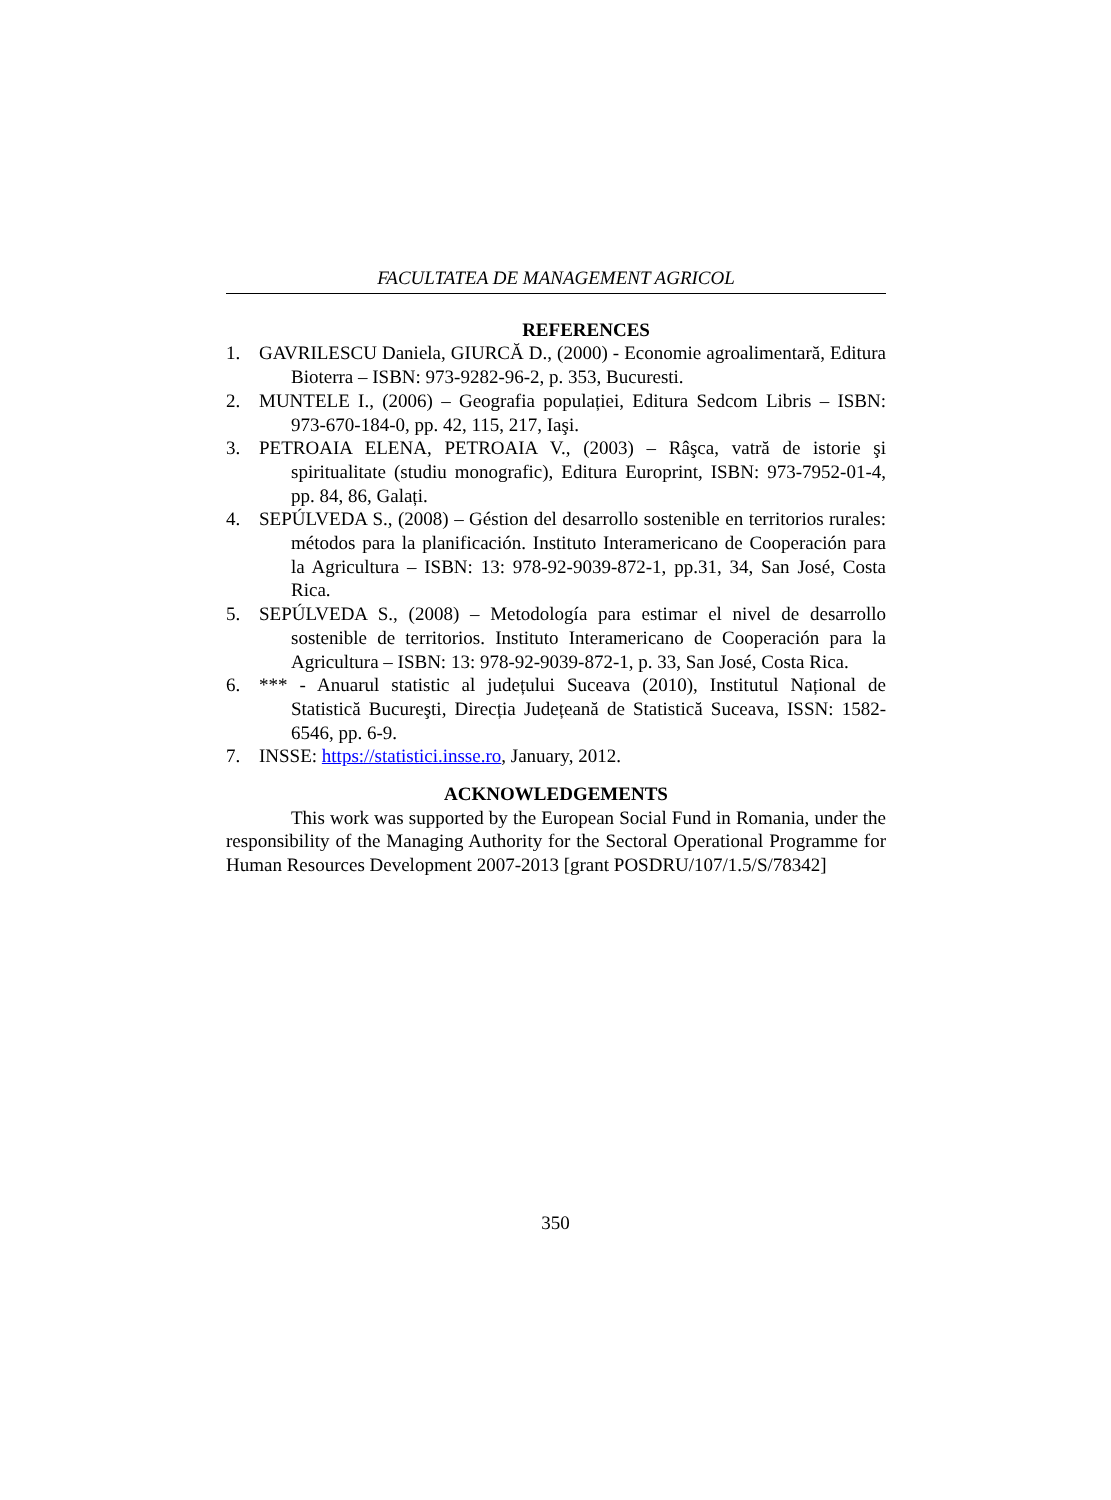FACULTATEA DE MANAGEMENT AGRICOL
REFERENCES
1. GAVRILESCU Daniela, GIURCĂ D., (2000) - Economie agroalimentară, Editura Bioterra – ISBN: 973-9282-96-2, p. 353, Bucuresti.
2. MUNTELE I., (2006) – Geografia populației, Editura Sedcom Libris – ISBN: 973-670-184-0, pp. 42, 115, 217, Iaşi.
3. PETROAIA ELENA, PETROAIA V., (2003) – Râşca, vatră de istorie şi spiritualitate (studiu monografic), Editura Europrint, ISBN: 973-7952-01-4, pp. 84, 86, Galați.
4. SEPÚLVEDA S., (2008) – Géstion del desarrollo sostenible en territorios rurales: métodos para la planificación. Instituto Interamericano de Cooperación para la Agricultura – ISBN: 13: 978-92-9039-872-1, pp.31, 34, San José, Costa Rica.
5. SEPÚLVEDA S., (2008) – Metodología para estimar el nivel de desarrollo sostenible de territorios. Instituto Interamericano de Cooperación para la Agricultura – ISBN: 13: 978-92-9039-872-1, p. 33, San José, Costa Rica.
6. *** - Anuarul statistic al județului Suceava (2010), Institutul Național de Statistică Bucureşti, Direcția Județeană de Statistică Suceava, ISSN: 1582-6546, pp. 6-9.
7. INSSE: https://statistici.insse.ro, January, 2012.
ACKNOWLEDGEMENTS
This work was supported by the European Social Fund in Romania, under the responsibility of the Managing Authority for the Sectoral Operational Programme for Human Resources Development 2007-2013 [grant POSDRU/107/1.5/S/78342]
350